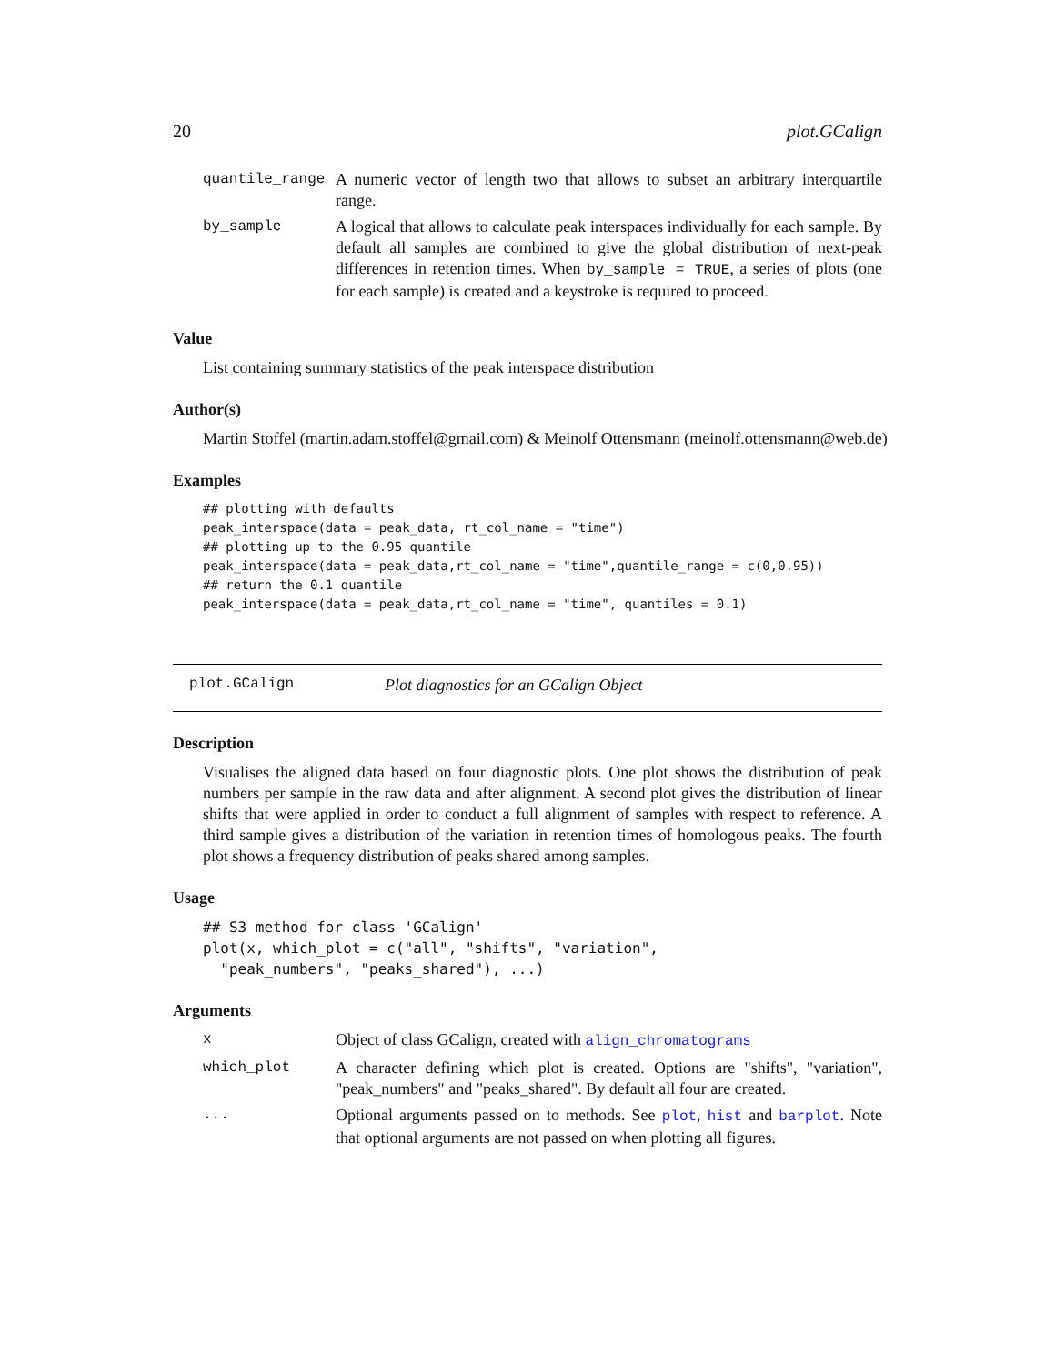20 plot.GCalign
| quantile_range | A numeric vector of length two that allows to subset an arbitrary interquartile range. |
| by_sample | A logical that allows to calculate peak interspaces individually for each sample. By default all samples are combined to give the global distribution of next-peak differences in retention times. When by_sample = TRUE , a series of plots (one for each sample) is created and a keystroke is required to proceed. |
Value
List containing summary statistics of the peak interspace distribution
Author(s)
Martin Stoffel (martin.adam.stoffel@gmail.com) & Meinolf Ottensmann (meinolf.ottensmann@web.de)
Examples
## plotting with defaults
peak_interspace(data = peak_data, rt_col_name = "time")
## plotting up to the 0.95 quantile
peak_interspace(data = peak_data,rt_col_name = "time",quantile_range = c(0,0.95))
## return the 0.1 quantile
peak_interspace(data = peak_data,rt_col_name = "time", quantiles = 0.1)
plot.GCalign Plot diagnostics for an GCalign Object
Description
Visualises the aligned data based on four diagnostic plots. One plot shows the distribution of peak numbers per sample in the raw data and after alignment. A second plot gives the distribution of linear shifts that were applied in order to conduct a full alignment of samples with respect to reference. A third sample gives a distribution of the variation in retention times of homologous peaks. The fourth plot shows a frequency distribution of peaks shared among samples.
Usage
## S3 method for class 'GCalign'
plot(x, which_plot = c("all", "shifts", "variation",
  "peak_numbers", "peaks_shared"), ...)
Arguments
| x | Object of class GCalign, created with align_chromatograms |
| which_plot | A character defining which plot is created. Options are "shifts", "variation", "peak_numbers" and "peaks_shared". By default all four are created. |
| ... | Optional arguments passed on to methods. See plot , hist and barplot . Note that optional arguments are not passed on when plotting all figures. |